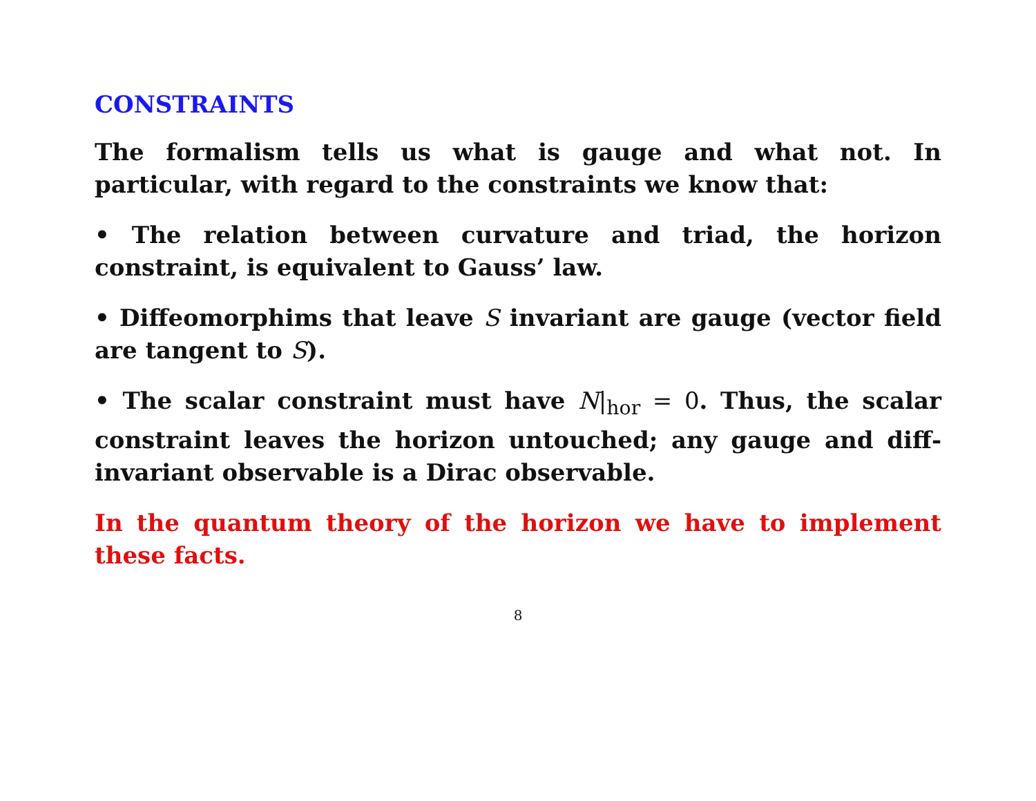CONSTRAINTS
The formalism tells us what is gauge and what not. In particular, with regard to the constraints we know that:
• The relation between curvature and triad, the horizon constraint, is equivalent to Gauss’ law.
• Diffeomorphims that leave S invariant are gauge (vector field are tangent to S).
• The scalar constraint must have N|<sub>hor</sub> = 0. Thus, the scalar constraint leaves the horizon untouched; any gauge and diff-invariant observable is a Dirac observable.
In the quantum theory of the horizon we have to implement these facts.
8